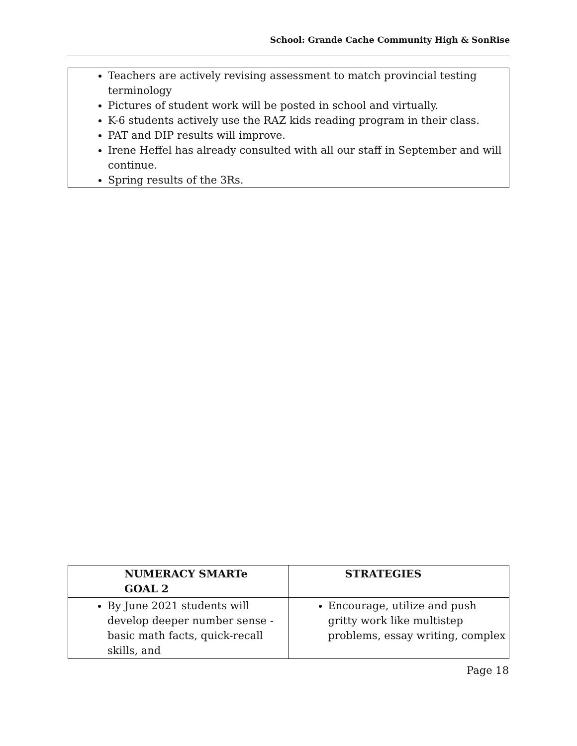School: Grande Cache Community High & SonRise
Teachers are actively revising assessment to match provincial testing terminology
Pictures of student work will be posted in school and virtually.
K-6 students actively use the RAZ kids reading program in their class.
PAT and DIP results will improve.
Irene Heffel has already consulted with all our staff in September and will continue.
Spring results of the 3Rs.
| NUMERACY SMARTe GOAL 2 | STRATEGIES |
| --- | --- |
| By June 2021 students will develop deeper number sense - basic math facts, quick-recall skills, and | Encourage, utilize and push gritty work like multistep problems, essay writing, complex |
Page 18